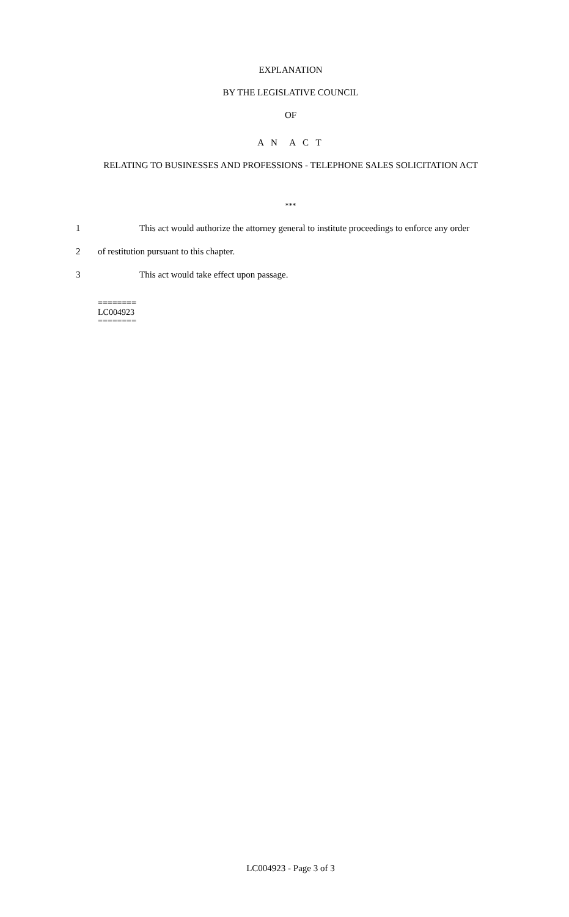EXPLANATION
BY THE LEGISLATIVE COUNCIL
OF
A N A C T
RELATING TO BUSINESSES AND PROFESSIONS - TELEPHONE SALES SOLICITATION ACT
***
1 This act would authorize the attorney general to institute proceedings to enforce any order
2 of restitution pursuant to this chapter.
3 This act would take effect upon passage.
========
LC004923
========
LC004923 - Page 3 of 3